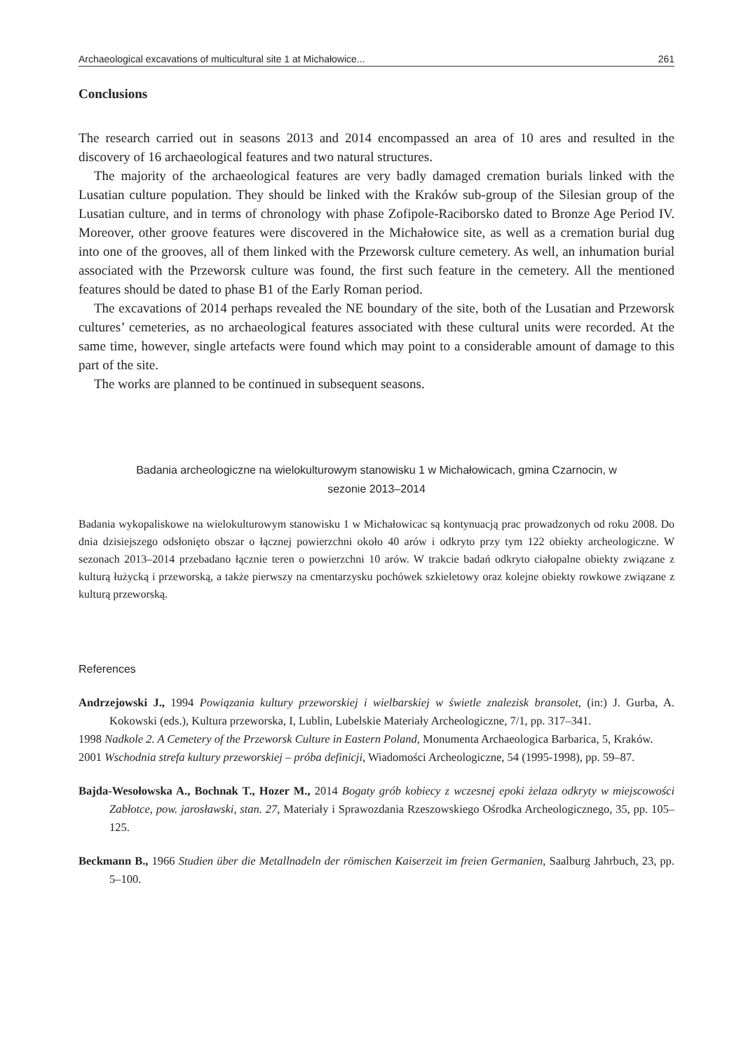Archaeological excavations of multicultural site 1 at Michałowice... 261
Conclusions
The research carried out in seasons 2013 and 2014 encompassed an area of 10 ares and resulted in the discovery of 16 archaeological features and two natural structures.
The majority of the archaeological features are very badly damaged cremation burials linked with the Lusatian culture population. They should be linked with the Kraków sub-group of the Silesian group of the Lusatian culture, and in terms of chronology with phase Zofipole-Raciborsko dated to Bronze Age Period IV. Moreover, other groove features were discovered in the Michałowice site, as well as a cremation burial dug into one of the grooves, all of them linked with the Przeworsk culture cemetery. As well, an inhumation burial associated with the Przeworsk culture was found, the first such feature in the cemetery. All the mentioned features should be dated to phase B1 of the Early Roman period.
The excavations of 2014 perhaps revealed the NE boundary of the site, both of the Lusatian and Przeworsk cultures’ cemeteries, as no archaeological features associated with these cultural units were recorded. At the same time, however, single artefacts were found which may point to a considerable amount of damage to this part of the site.
The works are planned to be continued in subsequent seasons.
Badania archeologiczne na wielokulturowym stanowisku 1 w Michałowicach, gmina Czarnocin, w sezonie 2013–2014
Badania wykopaliskowe na wielokulturowym stanowisku 1 w Michałowicac są kontynuacją prac prowadzonych od roku 2008. Do dnia dzisiejszego odsłonięto obszar o łącznej powierzchni około 40 arów i odkryto przy tym 122 obiekty archeologiczne. W sezonach 2013–2014 przebadano łącznie teren o powierzchni 10 arów. W trakcie badań odkryto ciałopalne obiekty związane z kulturą łużycką i przeworską, a także pierwszy na cmentarzysku pochówek szkieletowy oraz kolejne obiekty rowkowe związane z kulturą przeworską.
References
Andrzejowski J., 1994 Powiązania kultury przeworskiej i wielbarskiej w świetle znalezisk bransolet, (in:) J. Gurba, A. Kokowski (eds.), Kultura przeworska, I, Lublin, Lubelskie Materiały Archeologiczne, 7/1, pp. 317–341.
1998 Nadkole 2. A Cemetery of the Przeworsk Culture in Eastern Poland, Monumenta Archaeologica Barbarica, 5, Kraków.
2001 Wschodnia strefa kultury przeworskiej – próba definicji, Wiadomości Archeologiczne, 54 (1995-1998), pp. 59–87.
Bajda-Wesołowska A., Bochnak T., Hozer M., 2014 Bogaty grób kobiecy z wczesnej epoki żelaza odkryty w miejscowości Zabłotce, pow. jarosławski, stan. 27, Materiały i Sprawozdania Rzeszowskiego Ośrodka Archeologicznego, 35, pp. 105–125.
Beckmann B., 1966 Studien über die Metallnadeln der römischen Kaiserzeit im freien Germanien, Saalburg Jahrbuch, 23, pp. 5–100.